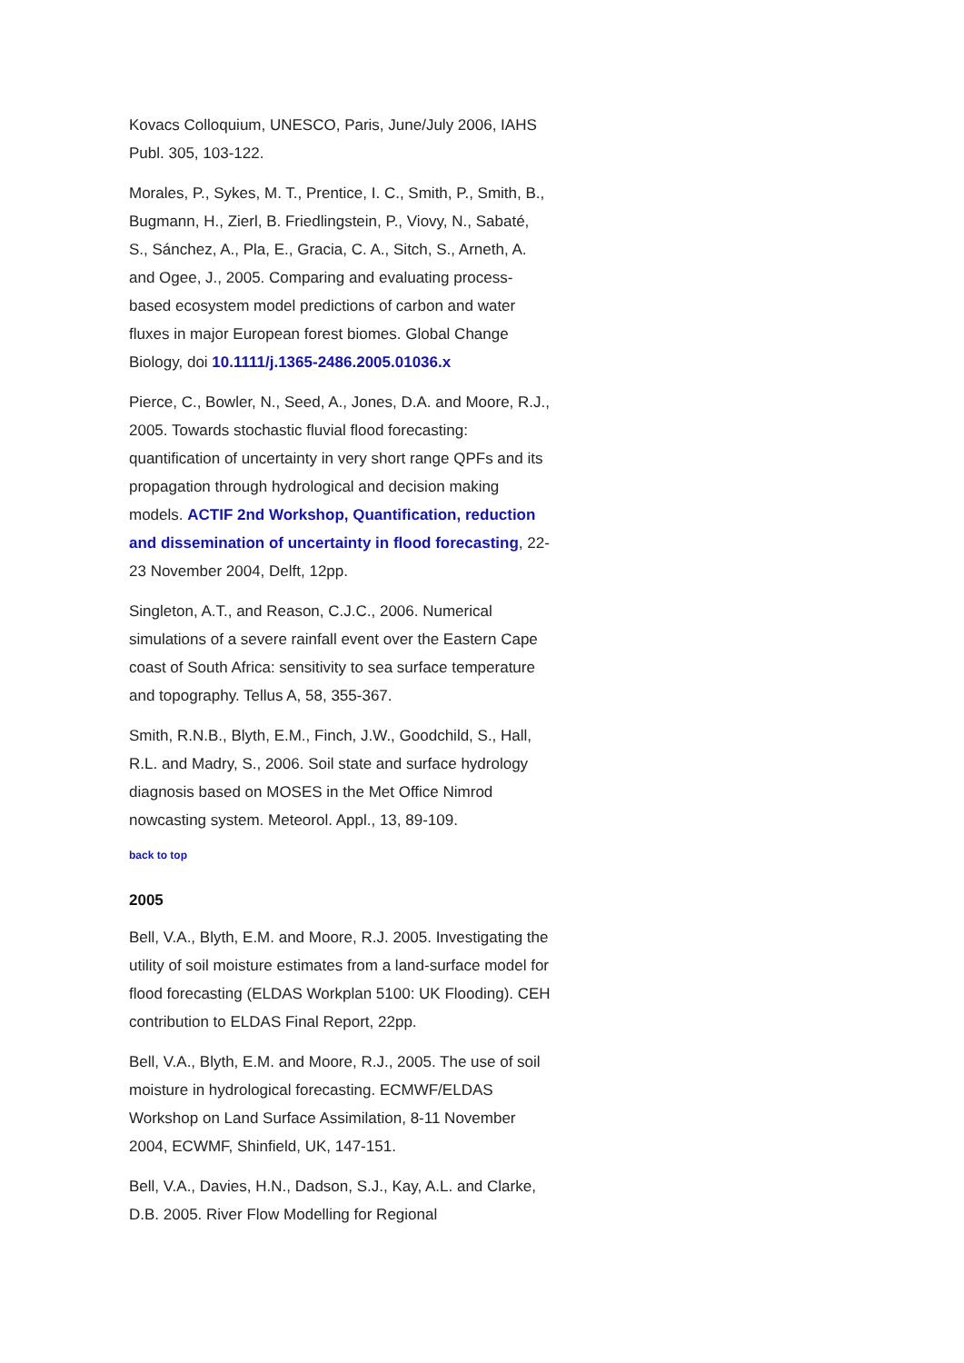Kovacs Colloquium, UNESCO, Paris, June/July 2006, IAHS Publ. 305, 103-122.
Morales, P., Sykes, M. T., Prentice, I. C., Smith, P., Smith, B., Bugmann, H., Zierl, B. Friedlingstein, P., Viovy, N., Sabaté, S., Sánchez, A., Pla, E., Gracia, C. A., Sitch, S., Arneth, A. and Ogee, J., 2005. Comparing and evaluating process-based ecosystem model predictions of carbon and water fluxes in major European forest biomes. Global Change Biology, doi 10.1111/j.1365-2486.2005.01036.x
Pierce, C., Bowler, N., Seed, A., Jones, D.A. and Moore, R.J., 2005. Towards stochastic fluvial flood forecasting: quantification of uncertainty in very short range QPFs and its propagation through hydrological and decision making models. ACTIF 2nd Workshop, Quantification, reduction and dissemination of uncertainty in flood forecasting, 22-23 November 2004, Delft, 12pp.
Singleton, A.T., and Reason, C.J.C., 2006. Numerical simulations of a severe rainfall event over the Eastern Cape coast of South Africa: sensitivity to sea surface temperature and topography. Tellus A, 58, 355-367.
Smith, R.N.B., Blyth, E.M., Finch, J.W., Goodchild, S., Hall, R.L. and Madry, S., 2006. Soil state and surface hydrology diagnosis based on MOSES in the Met Office Nimrod nowcasting system. Meteorol. Appl., 13, 89-109.
back to top
2005
Bell, V.A., Blyth, E.M. and Moore, R.J. 2005. Investigating the utility of soil moisture estimates from a land-surface model for flood forecasting (ELDAS Workplan 5100: UK Flooding). CEH contribution to ELDAS Final Report, 22pp.
Bell, V.A., Blyth, E.M. and Moore, R.J., 2005. The use of soil moisture in hydrological forecasting. ECMWF/ELDAS Workshop on Land Surface Assimilation, 8-11 November 2004, ECWMF, Shinfield, UK, 147-151.
Bell, V.A., Davies, H.N., Dadson, S.J., Kay, A.L. and Clarke, D.B. 2005. River Flow Modelling for Regional